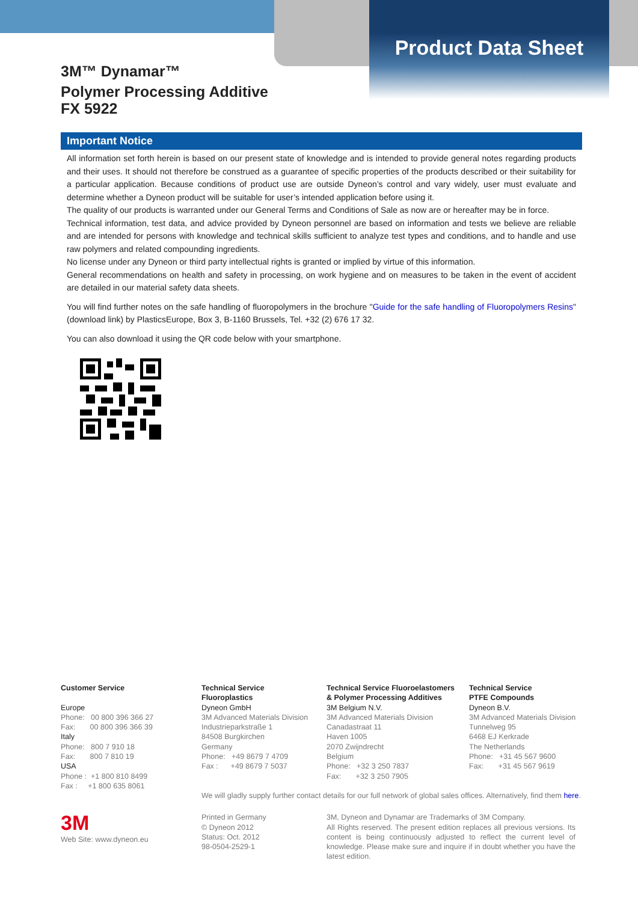Product Data Sheet
3M™ Dynamar™
Polymer Processing Additive
FX 5922
Important Notice
All information set forth herein is based on our present state of knowledge and is intended to provide general notes regarding products and their uses. It should not therefore be construed as a guarantee of specific properties of the products described or their suitability for a particular application. Because conditions of product use are outside Dyneon’s control and vary widely, user must evaluate and determine whether a Dyneon product will be suitable for user’s intended application before using it.
The quality of our products is warranted under our General Terms and Conditions of Sale as now are or hereafter may be in force.
Technical information, test data, and advice provided by Dyneon personnel are based on information and tests we believe are reliable and are intended for persons with knowledge and technical skills sufficient to analyze test types and conditions, and to handle and use raw polymers and related compounding ingredients.
No license under any Dyneon or third party intellectual rights is granted or implied by virtue of this information.
General recommendations on health and safety in processing, on work hygiene and on measures to be taken in the event of accident are detailed in our material safety data sheets.
You will find further notes on the safe handling of fluoropolymers in the brochure "Guide for the safe handling of Fluoropolymers Resins" (download link) by PlasticsEurope, Box 3, B-1160 Brussels, Tel. +32 (2) 676 17 32.
You can also download it using the QR code below with your smartphone.
Customer Service
Europe
Phone: 00 800 396 366 27
Fax: 00 800 396 366 39
Italy
Phone: 800 7 910 18
Fax: 800 7 810 19
USA
Phone : +1 800 810 8499
Fax : +1 800 635 8061
3M
Web Site: www.dyneon.eu
Technical Service
Fluoroplastics
Dyneon GmbH
3M Advanced Materials Division
Industrieparkstraße 1
84508 Burgkirchen
Germany
Phone: +49 8679 7 4709
Fax : +49 8679 7 5037
Technical Service Fluoroelastomers
& Polymer Processing Additives
3M Belgium N.V.
3M Advanced Materials Division
Canadastraat 11
Haven 1005
2070 Zwijndrecht
Belgium
Phone: +32 3 250 7837
Fax: +32 3 250 7905
Technical Service
PTFE Compounds
Dyneon B.V.
3M Advanced Materials Division
Tunnelweg 95
6468 EJ Kerkrade
The Netherlands
Phone: +31 45 567 9600
Fax: +31 45 567 9619
We will gladly supply further contact details for our full network of global sales offices. Alternatively, find them here.
Printed in Germany
© Dyneon 2012
Status: Oct. 2012
98-0504-2529-1
3M, Dyneon and Dynamar are Trademarks of 3M Company.
All Rights reserved. The present edition replaces all previous versions. Its content is being continuously adjusted to reflect the current level of knowledge. Please make sure and inquire if in doubt whether you have the latest edition.